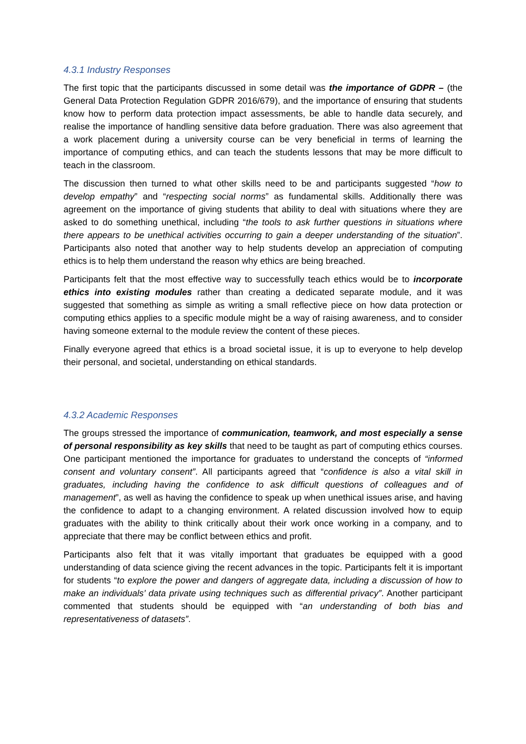4.3.1 Industry Responses
The first topic that the participants discussed in some detail was the importance of GDPR – (the General Data Protection Regulation GDPR 2016/679), and the importance of ensuring that students know how to perform data protection impact assessments, be able to handle data securely, and realise the importance of handling sensitive data before graduation. There was also agreement that a work placement during a university course can be very beneficial in terms of learning the importance of computing ethics, and can teach the students lessons that may be more difficult to teach in the classroom.
The discussion then turned to what other skills need to be and participants suggested “how to develop empathy” and “respecting social norms” as fundamental skills. Additionally there was agreement on the importance of giving students that ability to deal with situations where they are asked to do something unethical, including “the tools to ask further questions in situations where there appears to be unethical activities occurring to gain a deeper understanding of the situation”. Participants also noted that another way to help students develop an appreciation of computing ethics is to help them understand the reason why ethics are being breached.
Participants felt that the most effective way to successfully teach ethics would be to incorporate ethics into existing modules rather than creating a dedicated separate module, and it was suggested that something as simple as writing a small reflective piece on how data protection or computing ethics applies to a specific module might be a way of raising awareness, and to consider having someone external to the module review the content of these pieces.
Finally everyone agreed that ethics is a broad societal issue, it is up to everyone to help develop their personal, and societal, understanding on ethical standards.
4.3.2 Academic Responses
The groups stressed the importance of communication, teamwork, and most especially a sense of personal responsibility as key skills that need to be taught as part of computing ethics courses. One participant mentioned the importance for graduates to understand the concepts of “informed consent and voluntary consent”. All participants agreed that “confidence is also a vital skill in graduates, including having the confidence to ask difficult questions of colleagues and of management”, as well as having the confidence to speak up when unethical issues arise, and having the confidence to adapt to a changing environment. A related discussion involved how to equip graduates with the ability to think critically about their work once working in a company, and to appreciate that there may be conflict between ethics and profit.
Participants also felt that it was vitally important that graduates be equipped with a good understanding of data science giving the recent advances in the topic. Participants felt it is important for students “to explore the power and dangers of aggregate data, including a discussion of how to make an individuals’ data private using techniques such as differential privacy”. Another participant commented that students should be equipped with “an understanding of both bias and representativeness of datasets”.